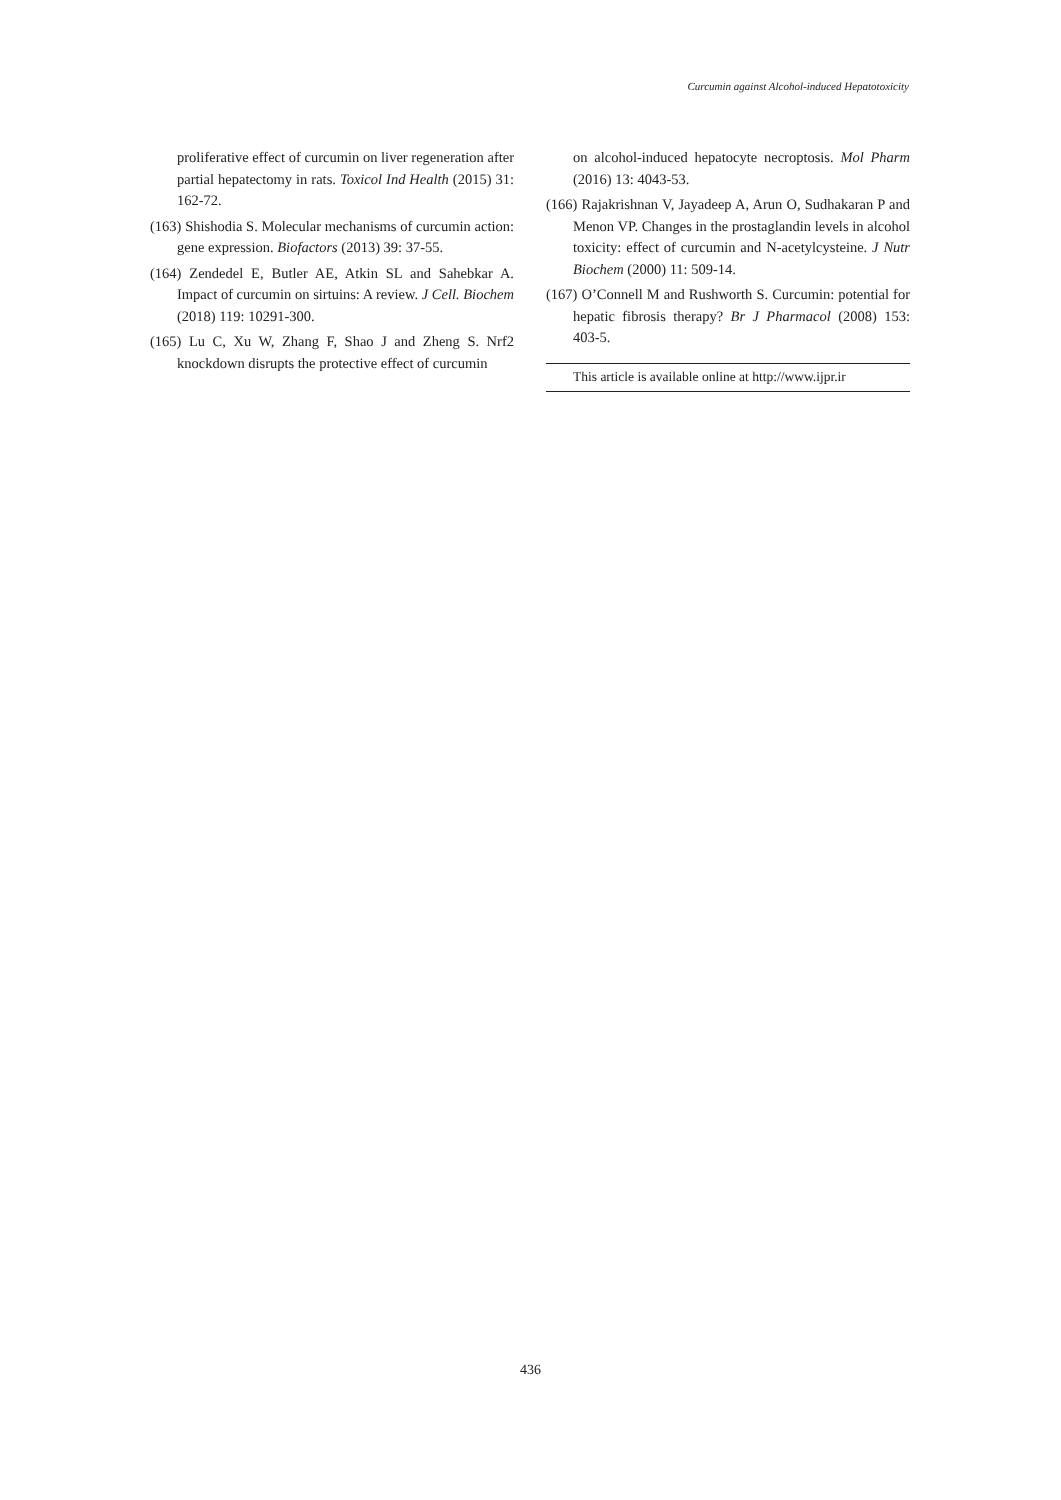Curcumin against Alcohol-induced Hepatotoxicity
proliferative effect of curcumin on liver regeneration after partial hepatectomy in rats. Toxicol Ind Health (2015) 31: 162-72.
(163) Shishodia S. Molecular mechanisms of curcumin action: gene expression. Biofactors (2013) 39: 37-55.
(164) Zendedel E, Butler AE, Atkin SL and Sahebkar A. Impact of curcumin on sirtuins: A review. J Cell. Biochem (2018) 119: 10291-300.
(165) Lu C, Xu W, Zhang F, Shao J and Zheng S. Nrf2 knockdown disrupts the protective effect of curcumin
on alcohol-induced hepatocyte necroptosis. Mol Pharm (2016) 13: 4043-53.
(166) Rajakrishnan V, Jayadeep A, Arun O, Sudhakaran P and Menon VP. Changes in the prostaglandin levels in alcohol toxicity: effect of curcumin and N-acetylcysteine. J Nutr Biochem (2000) 11: 509-14.
(167) O’Connell M and Rushworth S. Curcumin: potential for hepatic fibrosis therapy? Br J Pharmacol (2008) 153: 403-5.
This article is available online at http://www.ijpr.ir
436